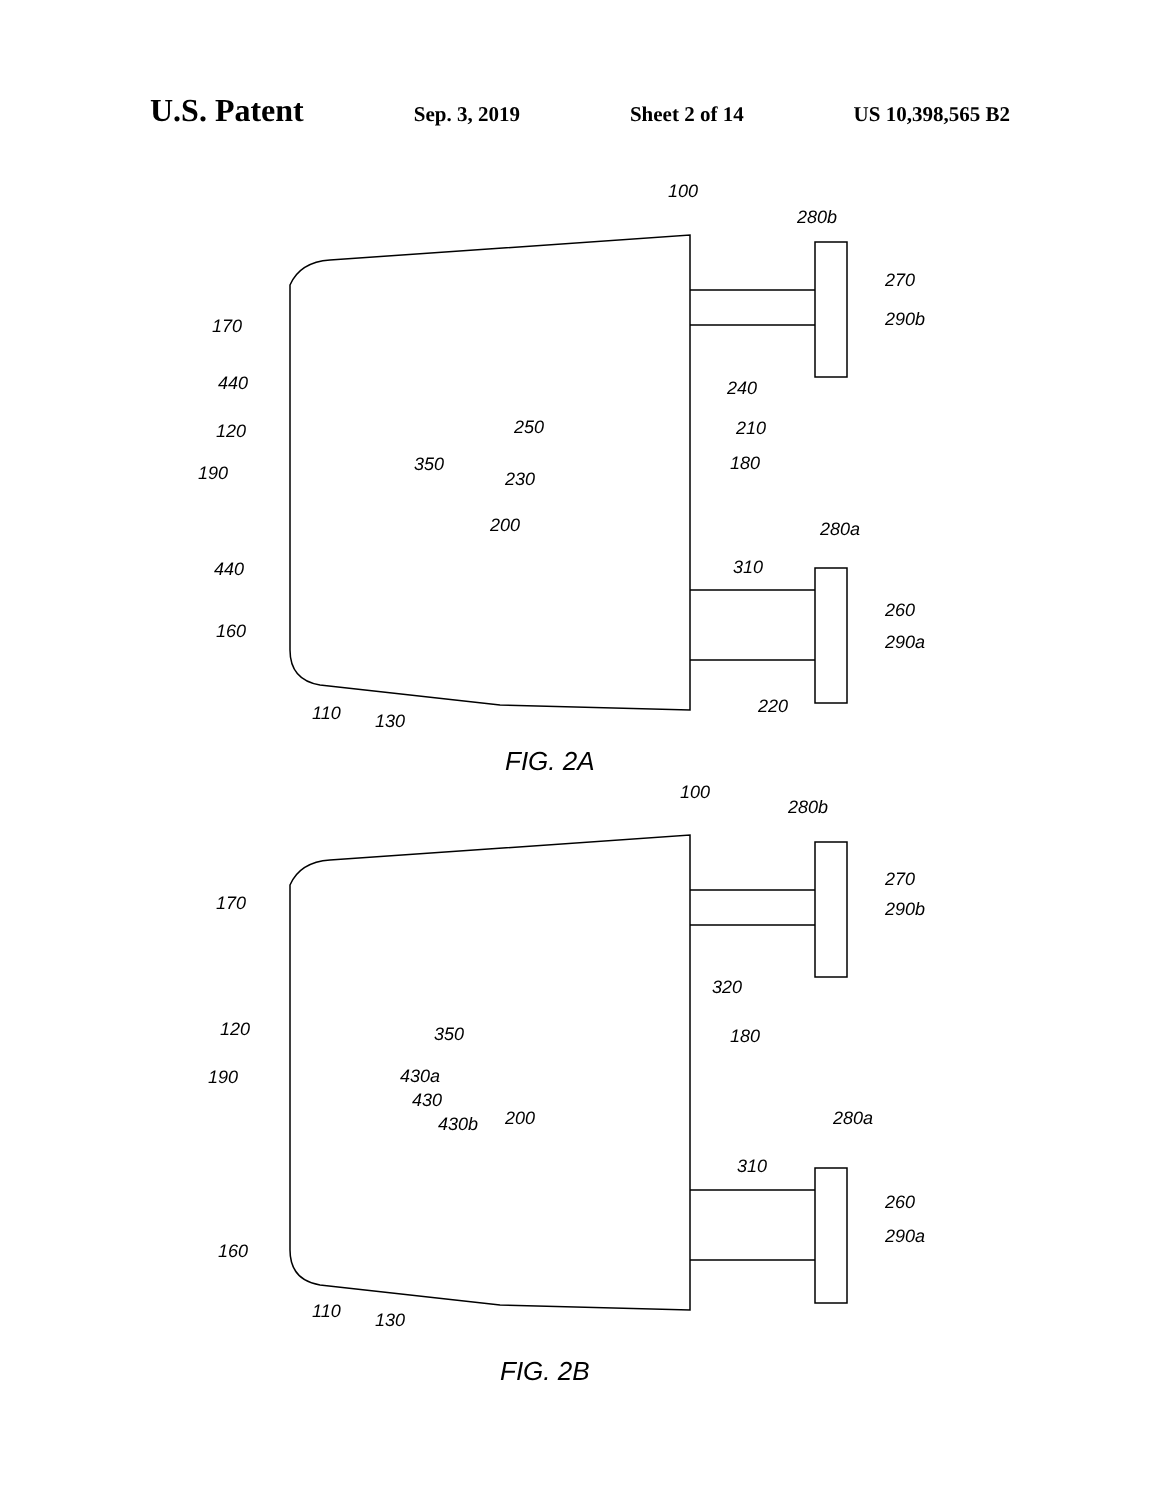U.S. Patent Sep. 3, 2019 Sheet 2 of 14 US 10,398,565 B2
100
280b
270
290b
170
440
120
190
240
210
250
180
350
230
200
280a
440
310
260
160
290a
220
110
130
FIG. 2A
100
280b
270
290b
170
320
120
180
350
190
430a
430
430b
200
280a
310
260
290a
160
110
130
FIG. 2B